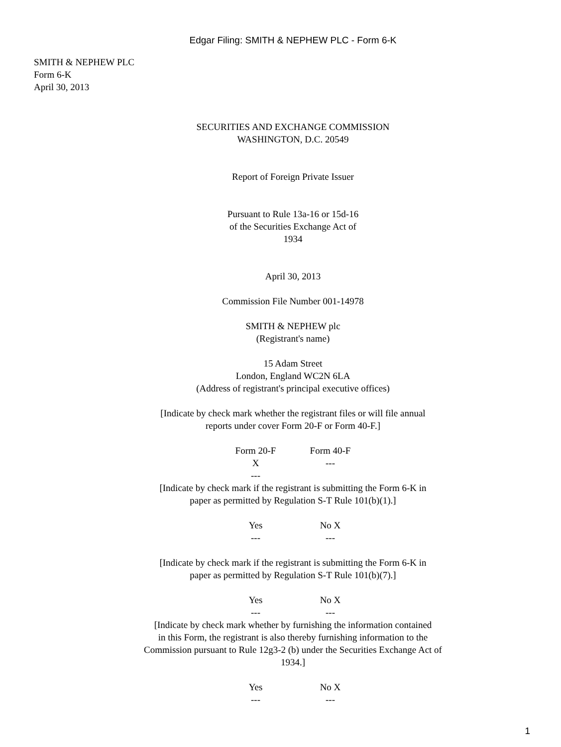Edgar Filing: SMITH & NEPHEW PLC - Form 6-K
SMITH & NEPHEW PLC
Form 6-K
April 30, 2013
SECURITIES AND EXCHANGE COMMISSION
WASHINGTON, D.C. 20549
Report of Foreign Private Issuer
Pursuant to Rule 13a-16 or 15d-16
of the Securities Exchange Act of
1934
April 30, 2013
Commission File Number 001-14978
SMITH & NEPHEW plc
(Registrant's name)
15 Adam Street
London, England WC2N 6LA
(Address of registrant's principal executive offices)
[Indicate by check mark whether the registrant files or will file annual
reports under cover Form 20-F or Form 40-F.]
Form 20-F X
---
Form 40-F
---
[Indicate by check mark if the registrant is submitting the Form 6-K in
paper as permitted by Regulation S-T Rule 101(b)(1).]
Yes
---
No X
---
[Indicate by check mark if the registrant is submitting the Form 6-K in
paper as permitted by Regulation S-T Rule 101(b)(7).]
Yes
---
No X
---
[Indicate by check mark whether by furnishing the information contained
in this Form, the registrant is also thereby furnishing information to the
Commission pursuant to Rule 12g3-2 (b) under the Securities Exchange Act of
1934.]
Yes
---
No X
---
1